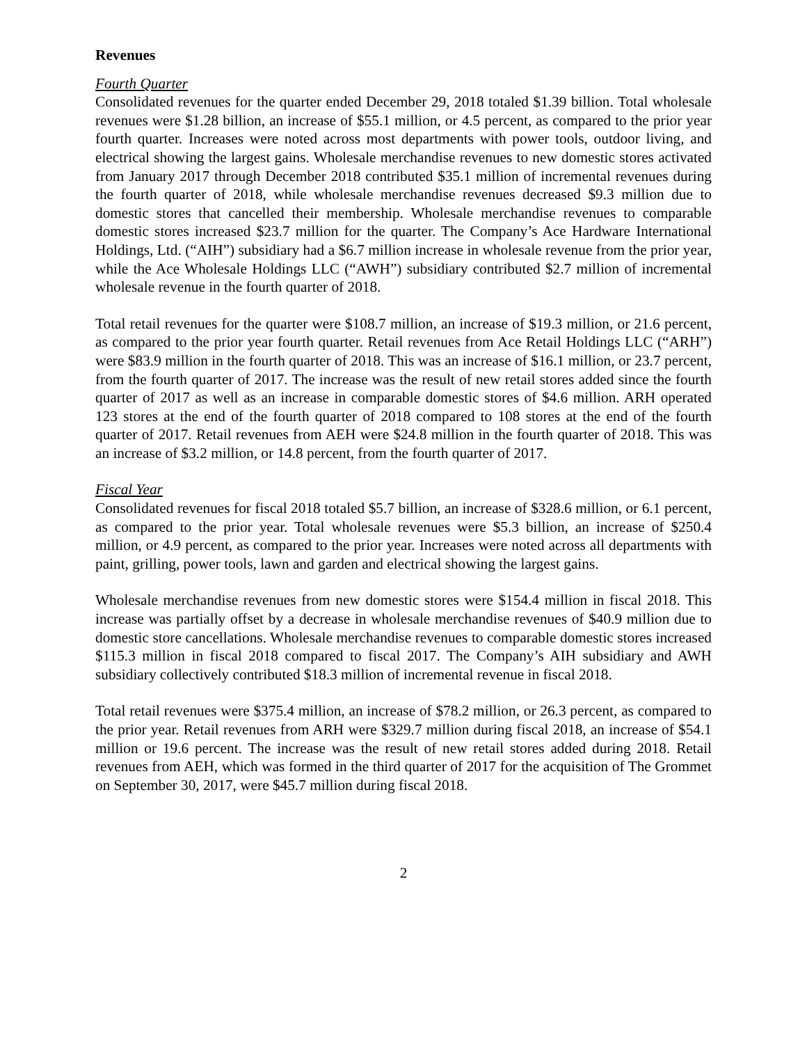Revenues
Fourth Quarter
Consolidated revenues for the quarter ended December 29, 2018 totaled $1.39 billion. Total wholesale revenues were $1.28 billion, an increase of $55.1 million, or 4.5 percent, as compared to the prior year fourth quarter. Increases were noted across most departments with power tools, outdoor living, and electrical showing the largest gains. Wholesale merchandise revenues to new domestic stores activated from January 2017 through December 2018 contributed $35.1 million of incremental revenues during the fourth quarter of 2018, while wholesale merchandise revenues decreased $9.3 million due to domestic stores that cancelled their membership. Wholesale merchandise revenues to comparable domestic stores increased $23.7 million for the quarter. The Company’s Ace Hardware International Holdings, Ltd. (“AIH”) subsidiary had a $6.7 million increase in wholesale revenue from the prior year, while the Ace Wholesale Holdings LLC (“AWH”) subsidiary contributed $2.7 million of incremental wholesale revenue in the fourth quarter of 2018.
Total retail revenues for the quarter were $108.7 million, an increase of $19.3 million, or 21.6 percent, as compared to the prior year fourth quarter. Retail revenues from Ace Retail Holdings LLC (“ARH”) were $83.9 million in the fourth quarter of 2018. This was an increase of $16.1 million, or 23.7 percent, from the fourth quarter of 2017. The increase was the result of new retail stores added since the fourth quarter of 2017 as well as an increase in comparable domestic stores of $4.6 million. ARH operated 123 stores at the end of the fourth quarter of 2018 compared to 108 stores at the end of the fourth quarter of 2017. Retail revenues from AEH were $24.8 million in the fourth quarter of 2018. This was an increase of $3.2 million, or 14.8 percent, from the fourth quarter of 2017.
Fiscal Year
Consolidated revenues for fiscal 2018 totaled $5.7 billion, an increase of $328.6 million, or 6.1 percent, as compared to the prior year. Total wholesale revenues were $5.3 billion, an increase of $250.4 million, or 4.9 percent, as compared to the prior year. Increases were noted across all departments with paint, grilling, power tools, lawn and garden and electrical showing the largest gains.
Wholesale merchandise revenues from new domestic stores were $154.4 million in fiscal 2018. This increase was partially offset by a decrease in wholesale merchandise revenues of $40.9 million due to domestic store cancellations. Wholesale merchandise revenues to comparable domestic stores increased $115.3 million in fiscal 2018 compared to fiscal 2017. The Company’s AIH subsidiary and AWH subsidiary collectively contributed $18.3 million of incremental revenue in fiscal 2018.
Total retail revenues were $375.4 million, an increase of $78.2 million, or 26.3 percent, as compared to the prior year. Retail revenues from ARH were $329.7 million during fiscal 2018, an increase of $54.1 million or 19.6 percent. The increase was the result of new retail stores added during 2018. Retail revenues from AEH, which was formed in the third quarter of 2017 for the acquisition of The Grommet on September 30, 2017, were $45.7 million during fiscal 2018.
2